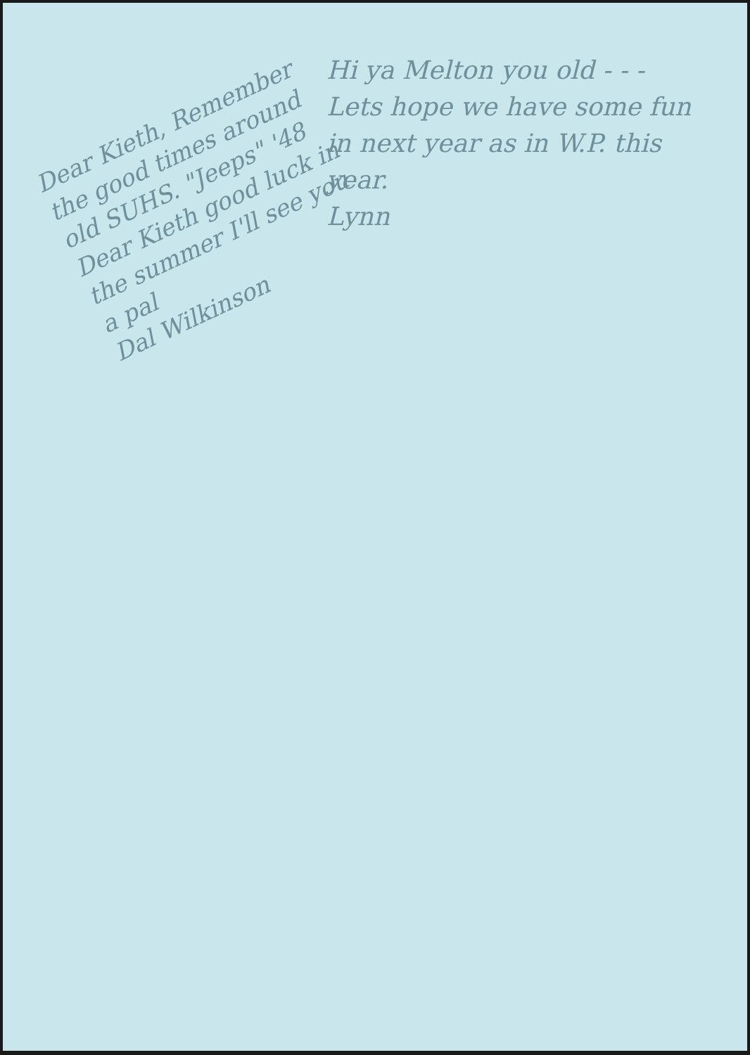Dear Kieth, Remember the good times around old SUHS. "Jeeps" '48
Dear Kieth good luck in the summer I'll see you a pal
Dal Wilkinson
Hi ya Melton you old - - -
Lets hope we have some fun in next year as in W.P. this year.
Lynn